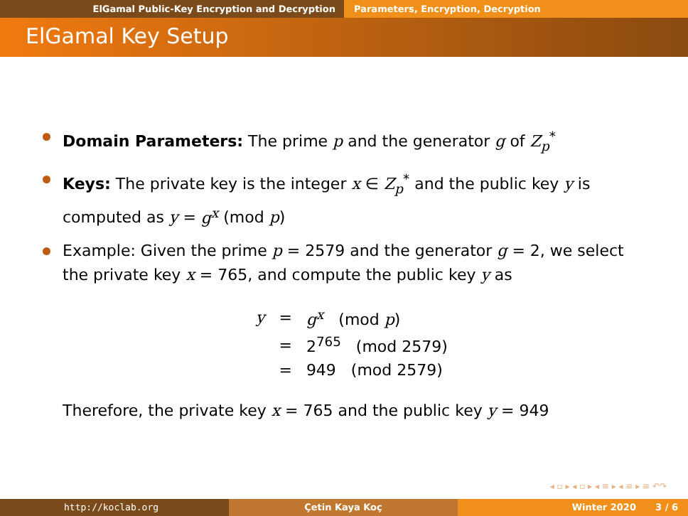ElGamal Public-Key Encryption and Decryption Parameters, Encryption, Decryption
ElGamal Key Setup
Domain Parameters: The prime p and the generator g of Z<sub>p</sub><sup>*</sup>
Keys: The private key is the integer x ∈ Z<sub>p</sub><sup>*</sup> and the public key y is computed as y = g<sup>x</sup> (mod p)
Example: Given the prime p = 2579 and the generator g = 2, we select the private key x = 765, and compute the public key y as
| y | = | g<sup>x</sup> (mod p ) |
| | = | 2<sup>765</sup> (mod 2579) |
| | = | 949 (mod 2579) |
Therefore, the private key x = 765 and the public key y = 949
◂ ▫ ▸ ◂ ▫ ▸ ◂ ≡ ▸ ◂ ≡ ▸ ≡ ↶↷
http://koclab.org Çetin Kaya Koç Winter 2020 3 / 6